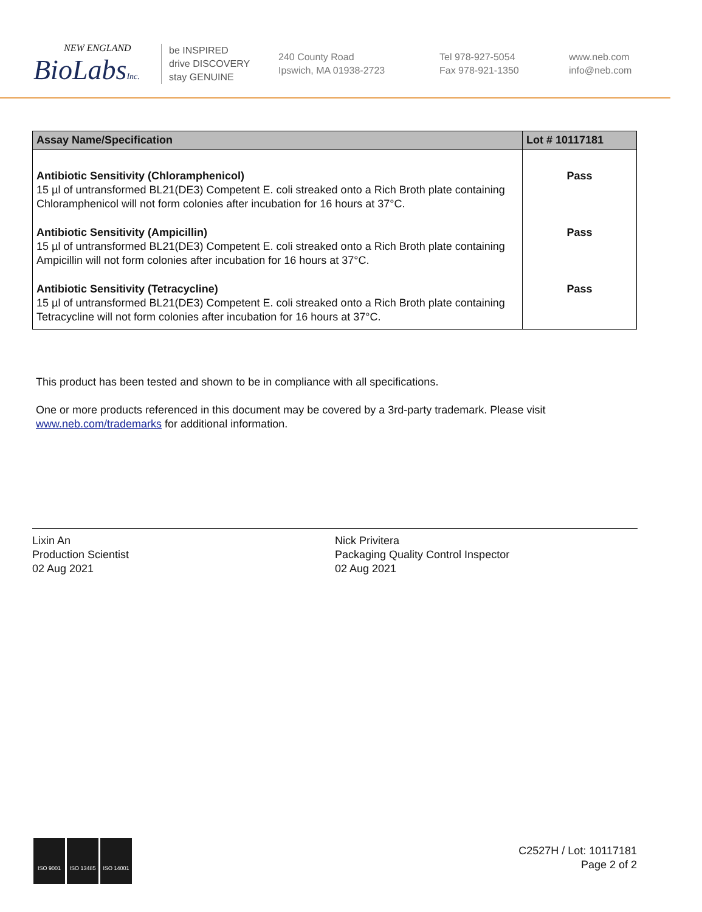NEW ENGLAND
BioLabsInc.
be INSPIRED
drive DISCOVERY
stay GENUINE
240 County Road
Ipswich, MA 01938-2723
Tel 978-927-5054
Fax 978-921-1350
www.neb.com
info@neb.com
| Assay Name/Specification | Lot # 10117181 |
| --- | --- |
| Antibiotic Sensitivity (Chloramphenicol) 15 µl of untransformed BL21(DE3) Competent E. coli streaked onto a Rich Broth plate containing Chloramphenicol will not form colonies after incubation for 16 hours at 37°C. | Pass |
| Antibiotic Sensitivity (Ampicillin) 15 µl of untransformed BL21(DE3) Competent E. coli streaked onto a Rich Broth plate containing Ampicillin will not form colonies after incubation for 16 hours at 37°C. | Pass |
| Antibiotic Sensitivity (Tetracycline) 15 µl of untransformed BL21(DE3) Competent E. coli streaked onto a Rich Broth plate containing Tetracycline will not form colonies after incubation for 16 hours at 37°C. | Pass |
This product has been tested and shown to be in compliance with all specifications.
One or more products referenced in this document may be covered by a 3rd-party trademark. Please visit www.neb.com/trademarks for additional information.
Lixin An
Production Scientist
02 Aug 2021
Nick Privitera
Packaging Quality Control Inspector
02 Aug 2021
ISO 9001 ISO 13485 ISO 14001
C2527H / Lot: 10117181
Page 2 of 2